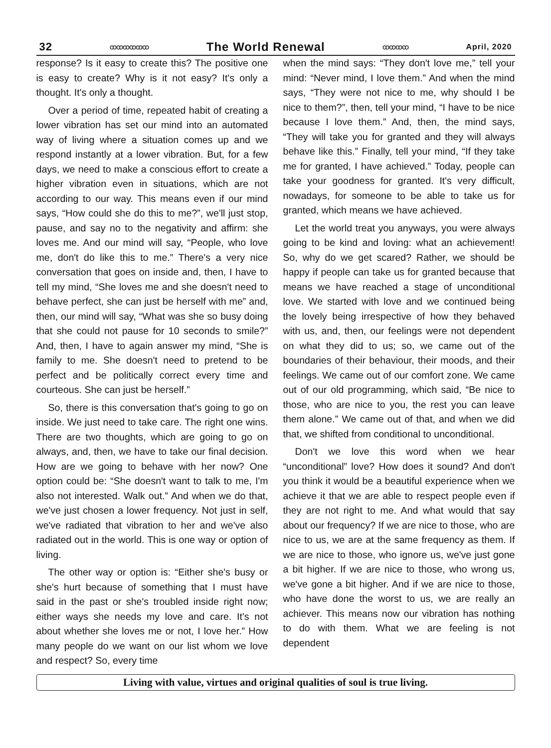32 ꝏꝏꝏꝏꝏꝏ The World Renewal ꝏꝏꝏꝏ April, 2020
response? Is it easy to create this? The positive one is easy to create? Why is it not easy? It's only a thought. It's only a thought.
Over a period of time, repeated habit of creating a lower vibration has set our mind into an automated way of living where a situation comes up and we respond instantly at a lower vibration. But, for a few days, we need to make a conscious effort to create a higher vibration even in situations, which are not according to our way. This means even if our mind says, “How could she do this to me?”, we'll just stop, pause, and say no to the negativity and affirm: she loves me. And our mind will say, “People, who love me, don't do like this to me.” There's a very nice conversation that goes on inside and, then, I have to tell my mind, “She loves me and she doesn't need to behave perfect, she can just be herself with me” and, then, our mind will say, “What was she so busy doing that she could not pause for 10 seconds to smile?” And, then, I have to again answer my mind, “She is family to me. She doesn't need to pretend to be perfect and be politically correct every time and courteous. She can just be herself.”
So, there is this conversation that's going to go on inside. We just need to take care. The right one wins. There are two thoughts, which are going to go on always, and, then, we have to take our final decision. How are we going to behave with her now? One option could be: “She doesn't want to talk to me, I'm also not interested. Walk out.” And when we do that, we've just chosen a lower frequency. Not just in self, we've radiated that vibration to her and we've also radiated out in the world. This is one way or option of living.
The other way or option is: “Either she's busy or she's hurt because of something that I must have said in the past or she's troubled inside right now; either ways she needs my love and care. It's not about whether she loves me or not, I love her.” How many people do we want on our list whom we love and respect? So, every time
when the mind says: “They don't love me,” tell your mind: “Never mind, I love them.” And when the mind says, “They were not nice to me, why should I be nice to them?”, then, tell your mind, “I have to be nice because I love them.” And, then, the mind says, “They will take you for granted and they will always behave like this.” Finally, tell your mind, “If they take me for granted, I have achieved.” Today, people can take your goodness for granted. It's very difficult, nowadays, for someone to be able to take us for granted, which means we have achieved.
Let the world treat you anyways, you were always going to be kind and loving: what an achievement! So, why do we get scared? Rather, we should be happy if people can take us for granted because that means we have reached a stage of unconditional love. We started with love and we continued being the lovely being irrespective of how they behaved with us, and, then, our feelings were not dependent on what they did to us; so, we came out of the boundaries of their behaviour, their moods, and their feelings. We came out of our comfort zone. We came out of our old programming, which said, “Be nice to those, who are nice to you, the rest you can leave them alone.” We came out of that, and when we did that, we shifted from conditional to unconditional.
Don't we love this word when we hear “unconditional” love? How does it sound? And don't you think it would be a beautiful experience when we achieve it that we are able to respect people even if they are not right to me. And what would that say about our frequency? If we are nice to those, who are nice to us, we are at the same frequency as them. If we are nice to those, who ignore us, we've just gone a bit higher. If we are nice to those, who wrong us, we've gone a bit higher. And if we are nice to those, who have done the worst to us, we are really an achiever. This means now our vibration has nothing to do with them. What we are feeling is not dependent
Living with value, virtues and original qualities of soul is true living.